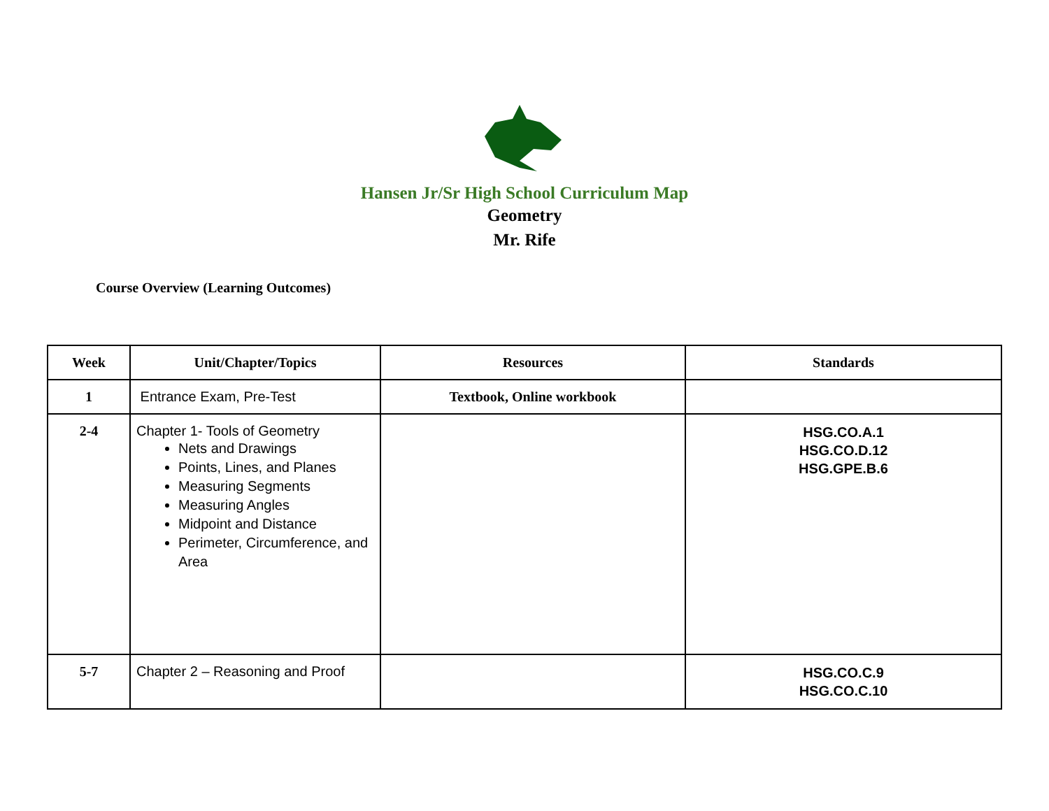Hansen Jr/Sr High School Curriculum Map
Geometry
Mr. Rife
Course Overview (Learning Outcomes)
| Week | Unit/Chapter/Topics | Resources | Standards |
| --- | --- | --- | --- |
| 1 | Entrance Exam, Pre-Test | Textbook, Online workbook | |
| 2-4 | Chapter 1- Tools of Geometry Nets and Drawings Points, Lines, and Planes Measuring Segments Measuring Angles Midpoint and Distance Perimeter, Circumference, and Area | | HSG.CO.A.1 HSG.CO.D.12 HSG.GPE.B.6 |
| 5-7 | Chapter 2 – Reasoning and Proof | | HSG.CO.C.9 HSG.CO.C.10 |